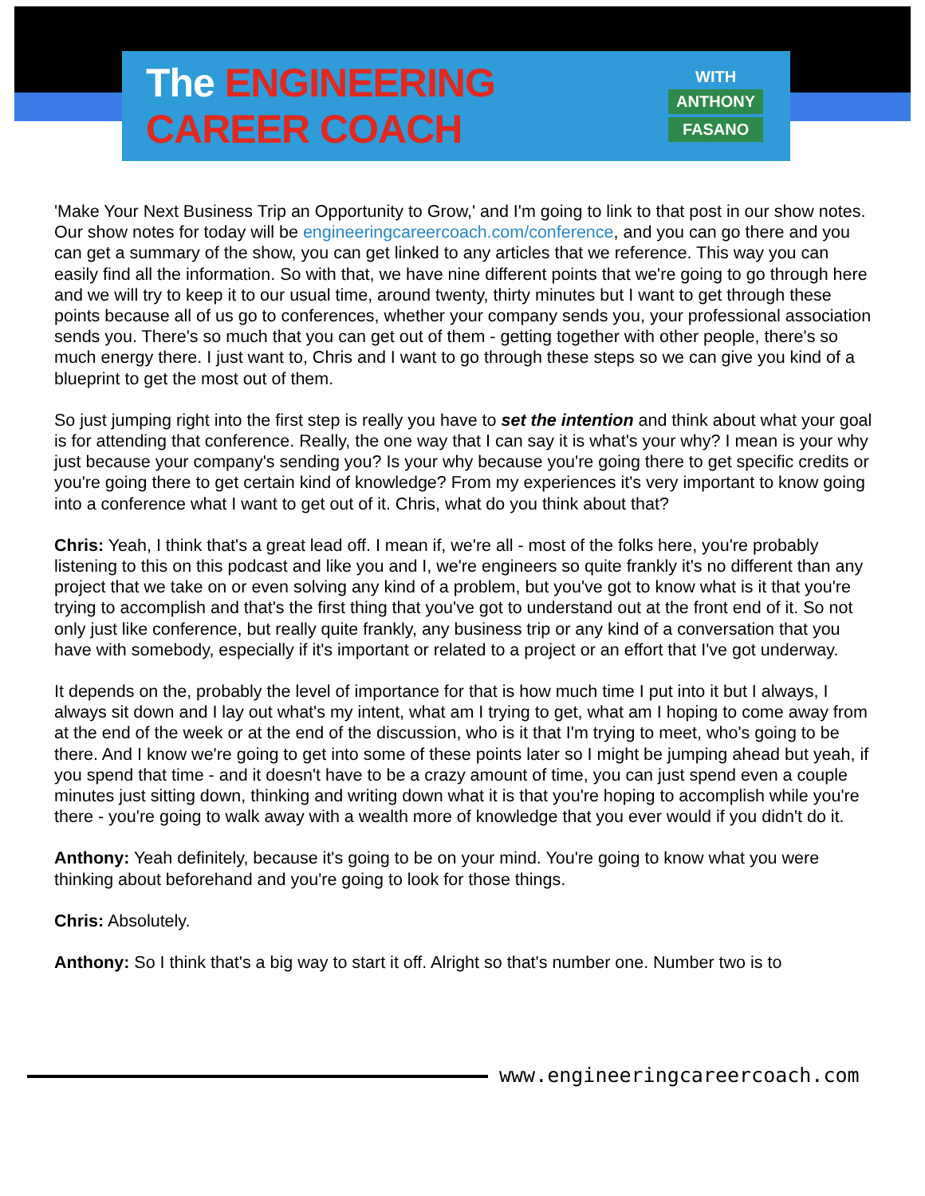The ENGINEERING CAREER COACH
WITH
ANTHONY
FASANO
'Make Your Next Business Trip an Opportunity to Grow,' and I'm going to link to that post in our show notes. Our show notes for today will be engineeringcareercoach.com/conference, and you can go there and you can get a summary of the show, you can get linked to any articles that we reference. This way you can easily find all the information. So with that, we have nine different points that we're going to go through here and we will try to keep it to our usual time, around twenty, thirty minutes but I want to get through these points because all of us go to conferences, whether your company sends you, your professional association sends you. There's so much that you can get out of them - getting together with other people, there's so much energy there. I just want to, Chris and I want to go through these steps so we can give you kind of a blueprint to get the most out of them.
So just jumping right into the first step is really you have to set the intention and think about what your goal is for attending that conference. Really, the one way that I can say it is what's your why? I mean is your why just because your company's sending you? Is your why because you're going there to get specific credits or you're going there to get certain kind of knowledge? From my experiences it's very important to know going into a conference what I want to get out of it. Chris, what do you think about that?
Chris: Yeah, I think that's a great lead off. I mean if, we're all - most of the folks here, you're probably listening to this on this podcast and like you and I, we're engineers so quite frankly it's no different than any project that we take on or even solving any kind of a problem, but you've got to know what is it that you're trying to accomplish and that's the first thing that you've got to understand out at the front end of it. So not only just like conference, but really quite frankly, any business trip or any kind of a conversation that you have with somebody, especially if it's important or related to a project or an effort that I've got underway.
It depends on the, probably the level of importance for that is how much time I put into it but I always, I always sit down and I lay out what's my intent, what am I trying to get, what am I hoping to come away from at the end of the week or at the end of the discussion, who is it that I'm trying to meet, who's going to be there. And I know we're going to get into some of these points later so I might be jumping ahead but yeah, if you spend that time - and it doesn't have to be a crazy amount of time, you can just spend even a couple minutes just sitting down, thinking and writing down what it is that you're hoping to accomplish while you're there - you're going to walk away with a wealth more of knowledge that you ever would if you didn't do it.
Anthony: Yeah definitely, because it's going to be on your mind. You're going to know what you were thinking about beforehand and you're going to look for those things.
Chris: Absolutely.
Anthony: So I think that's a big way to start it off. Alright so that's number one. Number two is to
www.engineeringcareercoach.com